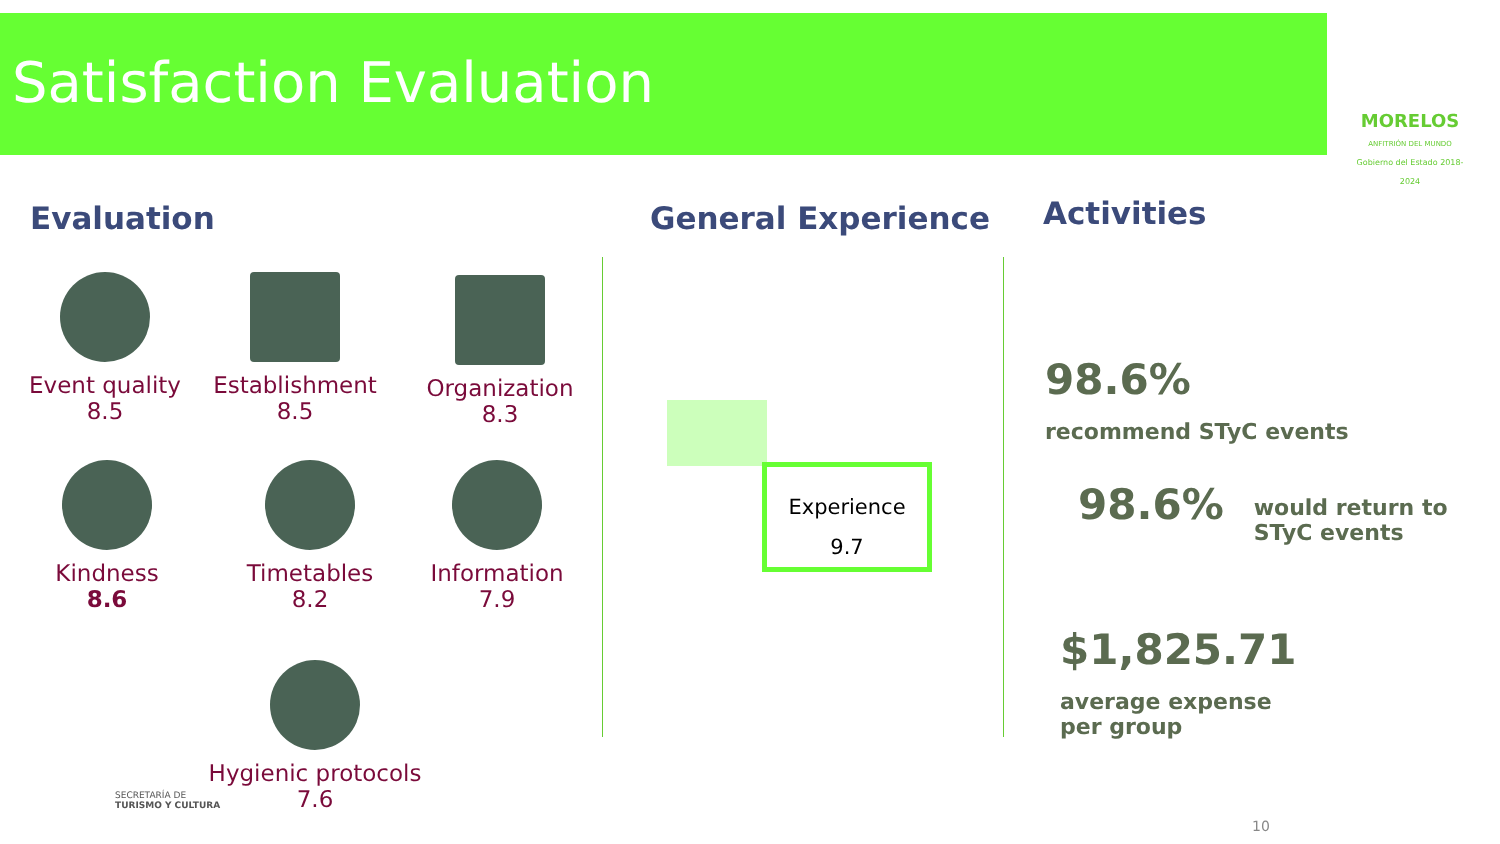Satisfaction Evaluation
MORELOS
ANFITRIÓN DEL MUNDO
Gobierno del Estado 2018-2024
Evaluation General Experience Activities
Event quality
8.5
Establishment
8.5
Organization
8.3
Kindness
8.6
Timetables
8.2
Information
7.9
Hygienic protocols
7.6
Experience
9.7
98.6% recommend STyC events
98.6% would return to
STyC events
$1,825.71 average expense
per group
SECRETARÍA DE
TURISMO Y CULTURA
10